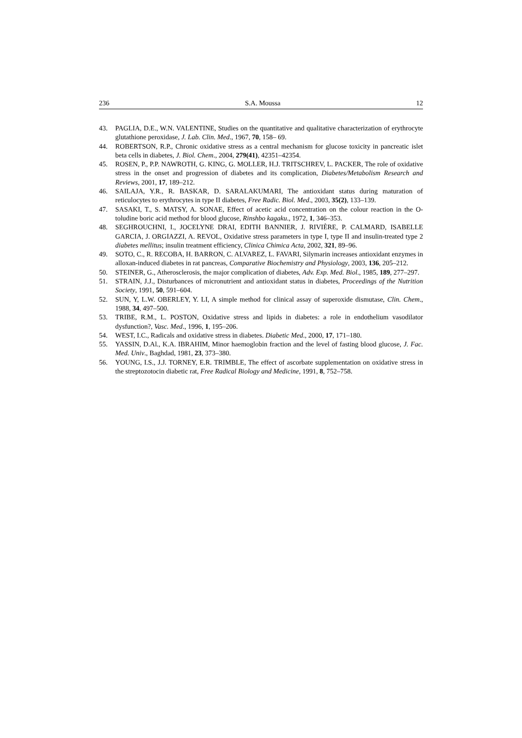236 S.A. Moussa 12
43. PAGLIA, D.E., W.N. VALENTINE, Studies on the quantitative and qualitative characterization of erythrocyte glutathione peroxidase, J. Lab. Clin. Med., 1967, 70, 158– 69.
44. ROBERTSON, R.P., Chronic oxidative stress as a central mechanism for glucose toxicity in pancreatic islet beta cells in diabetes, J. Biol. Chem., 2004, 279(41), 42351–42354.
45. ROSEN, P., P.P. NAWROTH, G. KING, G. MOLLER, H.J. TRITSCHREV, L. PACKER, The role of oxidative stress in the onset and progression of diabetes and its complication, Diabetes/Metabolism Research and Reviews, 2001, 17, 189–212.
46. SAILAJA, Y.R., R. BASKAR, D. SARALAKUMARI, The antioxidant status during maturation of reticulocytes to erythrocytes in type II diabetes, Free Radic. Biol. Med., 2003, 35(2), 133–139.
47. SASAKI, T., S. MATSY, A. SONAE, Effect of acetic acid concentration on the colour reaction in the O-toludine boric acid method for blood glucose, Rinshbo kagaku., 1972, 1, 346–353.
48. SEGHROUCHNI, I., JOCELYNE DRAI, EDITH BANNIER, J. RIVIÈRE, P. CALMARD, ISABELLE GARCIA, J. ORGIAZZI, A. REVOL, Oxidative stress parameters in type I, type II and insulin-treated type 2 diabetes mellitus; insulin treatment efficiency, Clinica Chimica Acta, 2002, 321, 89–96.
49. SOTO, C., R. RECOBA, H. BARRON, C. ALVAREZ, L. FAVARI, Silymarin increases antioxidant enzymes in alloxan-induced diabetes in rat pancreas, Comparative Biochemistry and Physiology, 2003, 136, 205–212.
50. STEINER, G., Atherosclerosis, the major complication of diabetes, Adv. Exp. Med. Biol., 1985, 189, 277–297.
51. STRAIN, J.J., Disturbances of micronutrient and antioxidant status in diabetes, Proceedings of the Nutrition Society, 1991, 50, 591–604.
52. SUN, Y, L.W. OBERLEY, Y. LI, A simple method for clinical assay of superoxide dismutase, Clin. Chem., 1988, 34, 497–500.
53. TRIBE, R.M., L. POSTON, Oxidative stress and lipids in diabetes: a role in endothelium vasodilator dysfunction?, Vasc. Med., 1996, 1, 195–206.
54. WEST, I.C., Radicals and oxidative stress in diabetes. Diabetic Med., 2000, 17, 171–180.
55. YASSIN, D.Al., K.A. IBRAHIM, Minor haemoglobin fraction and the level of fasting blood glucose, J. Fac. Med. Univ., Baghdad, 1981, 23, 373–380.
56. YOUNG, I.S., J.J. TORNEY, E.R. TRIMBLE, The effect of ascorbate supplementation on oxidative stress in the streptozotocin diabetic rat, Free Radical Biology and Medicine, 1991, 8, 752–758.